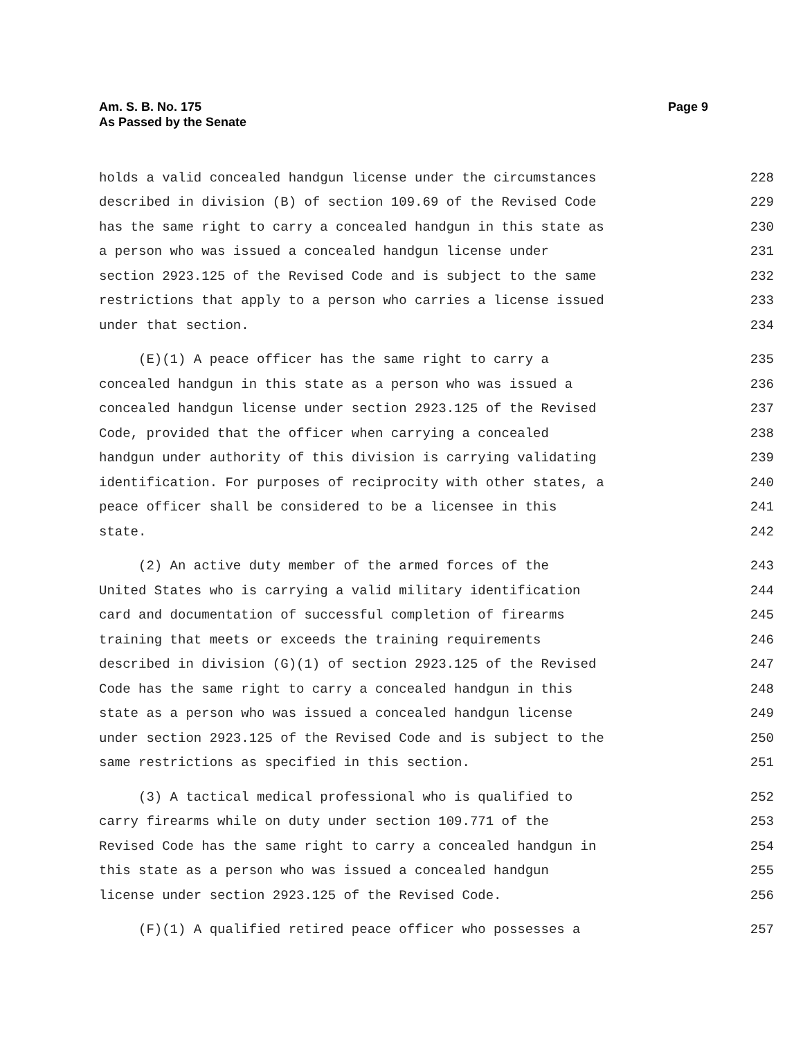Am. S. B. No. 175
As Passed by the Senate
Page 9
holds a valid concealed handgun license under the circumstances 228
described in division (B) of section 109.69 of the Revised Code 229
has the same right to carry a concealed handgun in this state as 230
a person who was issued a concealed handgun license under 231
section 2923.125 of the Revised Code and is subject to the same 232
restrictions that apply to a person who carries a license issued 233
under that section. 234
(E)(1) A peace officer has the same right to carry a 235
concealed handgun in this state as a person who was issued a 236
concealed handgun license under section 2923.125 of the Revised 237
Code, provided that the officer when carrying a concealed 238
handgun under authority of this division is carrying validating 239
identification. For purposes of reciprocity with other states, a 240
peace officer shall be considered to be a licensee in this 241
state. 242
(2) An active duty member of the armed forces of the 243
United States who is carrying a valid military identification 244
card and documentation of successful completion of firearms 245
training that meets or exceeds the training requirements 246
described in division (G)(1) of section 2923.125 of the Revised 247
Code has the same right to carry a concealed handgun in this 248
state as a person who was issued a concealed handgun license 249
under section 2923.125 of the Revised Code and is subject to the 250
same restrictions as specified in this section. 251
(3) A tactical medical professional who is qualified to 252
carry firearms while on duty under section 109.771 of the 253
Revised Code has the same right to carry a concealed handgun in 254
this state as a person who was issued a concealed handgun 255
license under section 2923.125 of the Revised Code. 256
(F)(1) A qualified retired peace officer who possesses a 257